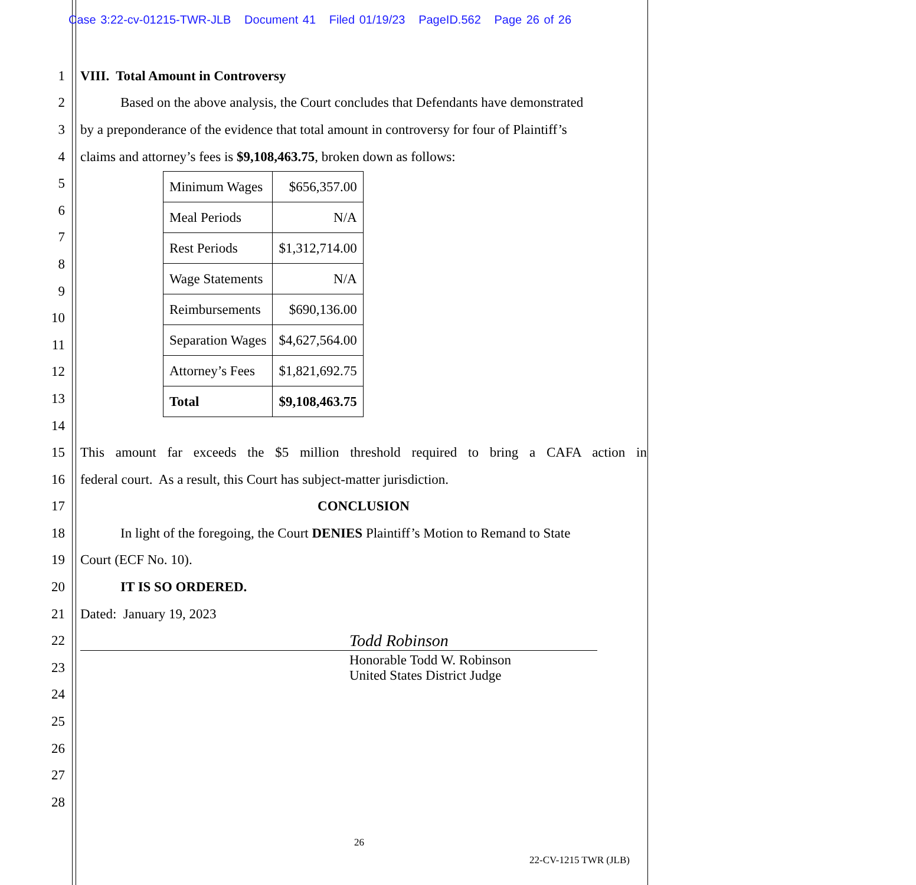Case 3:22-cv-01215-TWR-JLB Document 41 Filed 01/19/23 PageID.562 Page 26 of 26
1 VIII. Total Amount in Controversy
2 Based on the above analysis, the Court concludes that Defendants have demonstrated
3 by a preponderance of the evidence that total amount in controversy for four of Plaintiff’s
4 claims and attorney’s fees is $9,108,463.75, broken down as follows:
5
6
7
8
9
10
11
12
13
14
| Minimum Wages | $656,357.00 |
| Meal Periods | N/A |
| Rest Periods | $1,312,714.00 |
| Wage Statements | N/A |
| Reimbursements | $690,136.00 |
| Separation Wages | $4,627,564.00 |
| Attorney’s Fees | $1,821,692.75 |
| Total | $9,108,463.75 |
15 This amount far exceeds the $5 million threshold required to bring a CAFA action in
16 federal court. As a result, this Court has subject-matter jurisdiction.
17 CONCLUSION
18 In light of the foregoing, the Court DENIES Plaintiff’s Motion to Remand to State
19 Court (ECF No. 10).
20 IT IS SO ORDERED.
21 Dated: January 19, 2023
22 Todd Robinson
23 Honorable Todd W. Robinson
United States District Judge
24
25
26
27
28
26
22-CV-1215 TWR (JLB)